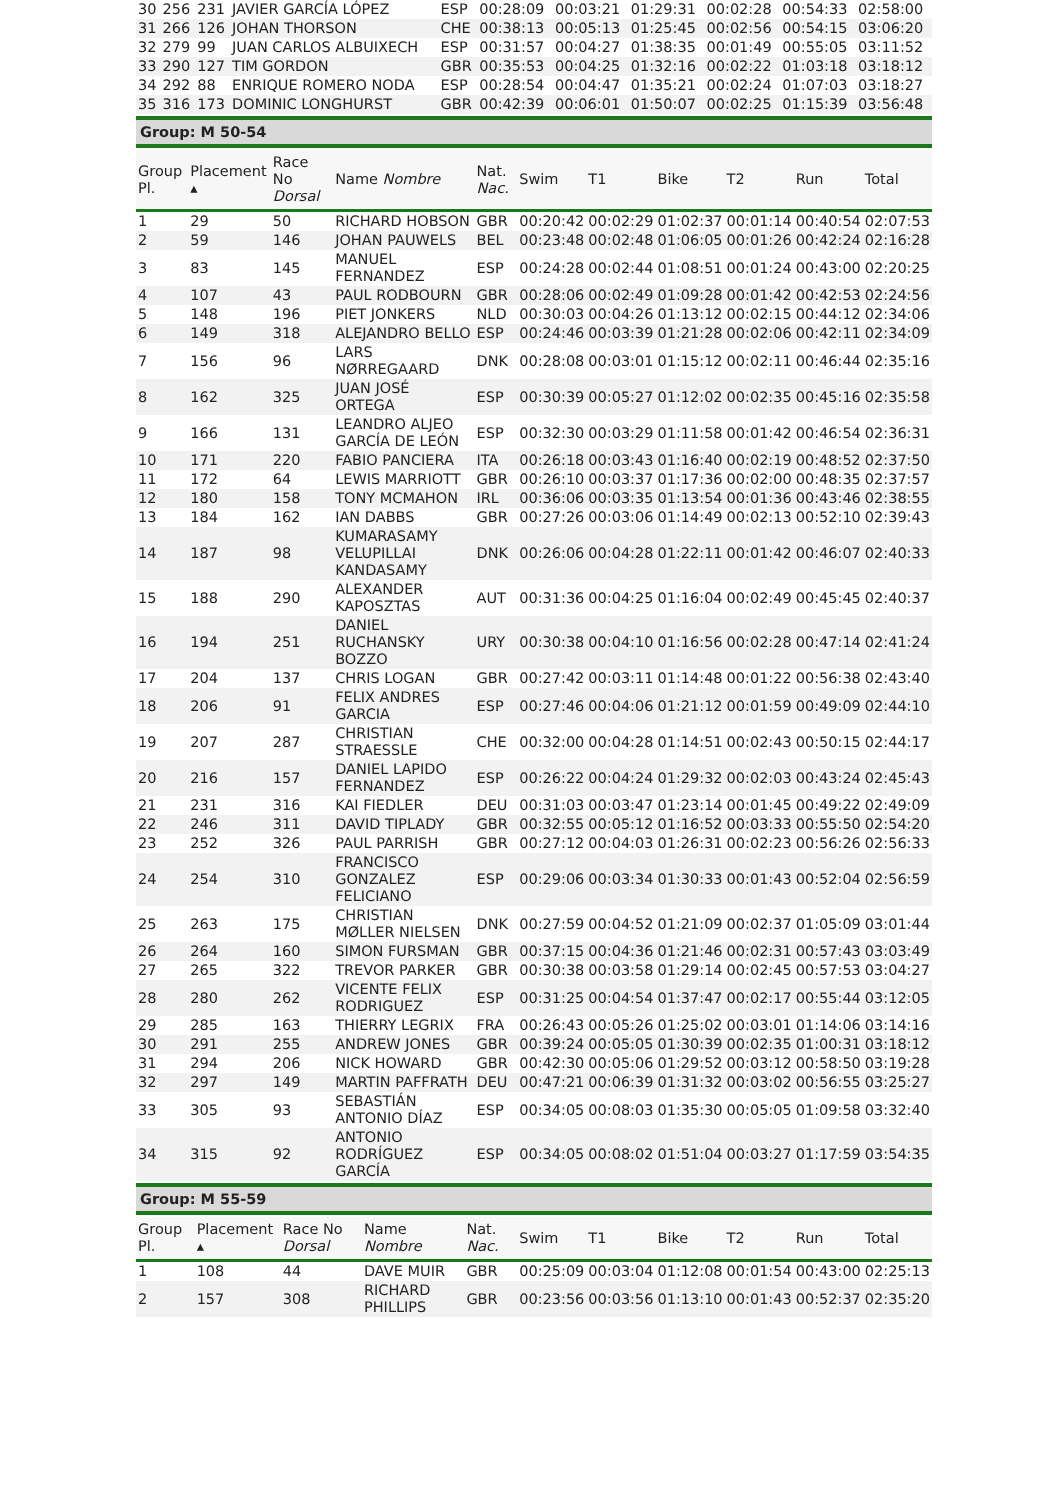| 30 | 256 | 231 | JAVIER GARCÍA LÓPEZ | ESP | 00:28:09 | 00:03:21 | 01:29:31 | 00:02:28 | 00:54:33 | 02:58:00 |
| 31 | 266 | 126 | JOHAN THORSON | CHE | 00:38:13 | 00:05:13 | 01:25:45 | 00:02:56 | 00:54:15 | 03:06:20 |
| 32 | 279 | 99 | JUAN CARLOS ALBUIXECH | ESP | 00:31:57 | 00:04:27 | 01:38:35 | 00:01:49 | 00:55:05 | 03:11:52 |
| 33 | 290 | 127 | TIM GORDON | GBR | 00:35:53 | 00:04:25 | 01:32:16 | 00:02:22 | 01:03:18 | 03:18:12 |
| 34 | 292 | 88 | ENRIQUE ROMERO NODA | ESP | 00:28:54 | 00:04:47 | 01:35:21 | 00:02:24 | 01:07:03 | 03:18:27 |
| 35 | 316 | 173 | DOMINIC LONGHURST | GBR | 00:42:39 | 00:06:01 | 01:50:07 | 00:02:25 | 01:15:39 | 03:56:48 |
Group: M 50-54
| Group Pl. | Placement ▴ | Race No Dorsal | Name Nombre | Nat. Nac. | Swim | T1 | Bike | T2 | Run | Total |
| --- | --- | --- | --- | --- | --- | --- | --- | --- | --- | --- |
| 1 | 29 | 50 | RICHARD HOBSON | GBR | 00:20:42 | 00:02:29 | 01:02:37 | 00:01:14 | 00:40:54 | 02:07:53 |
| 2 | 59 | 146 | JOHAN PAUWELS | BEL | 00:23:48 | 00:02:48 | 01:06:05 | 00:01:26 | 00:42:24 | 02:16:28 |
| 3 | 83 | 145 | MANUEL FERNANDEZ | ESP | 00:24:28 | 00:02:44 | 01:08:51 | 00:01:24 | 00:43:00 | 02:20:25 |
| 4 | 107 | 43 | PAUL RODBOURN | GBR | 00:28:06 | 00:02:49 | 01:09:28 | 00:01:42 | 00:42:53 | 02:24:56 |
| 5 | 148 | 196 | PIET JONKERS | NLD | 00:30:03 | 00:04:26 | 01:13:12 | 00:02:15 | 00:44:12 | 02:34:06 |
| 6 | 149 | 318 | ALEJANDRO BELLO | ESP | 00:24:46 | 00:03:39 | 01:21:28 | 00:02:06 | 00:42:11 | 02:34:09 |
| 7 | 156 | 96 | LARS NØRREGAARD | DNK | 00:28:08 | 00:03:01 | 01:15:12 | 00:02:11 | 00:46:44 | 02:35:16 |
| 8 | 162 | 325 | JUAN JOSÉ ORTEGA | ESP | 00:30:39 | 00:05:27 | 01:12:02 | 00:02:35 | 00:45:16 | 02:35:58 |
| 9 | 166 | 131 | LEANDRO ALJEO GARCÍA DE LEÓN | ESP | 00:32:30 | 00:03:29 | 01:11:58 | 00:01:42 | 00:46:54 | 02:36:31 |
| 10 | 171 | 220 | FABIO PANCIERA | ITA | 00:26:18 | 00:03:43 | 01:16:40 | 00:02:19 | 00:48:52 | 02:37:50 |
| 11 | 172 | 64 | LEWIS MARRIOTT | GBR | 00:26:10 | 00:03:37 | 01:17:36 | 00:02:00 | 00:48:35 | 02:37:57 |
| 12 | 180 | 158 | TONY MCMAHON | IRL | 00:36:06 | 00:03:35 | 01:13:54 | 00:01:36 | 00:43:46 | 02:38:55 |
| 13 | 184 | 162 | IAN DABBS | GBR | 00:27:26 | 00:03:06 | 01:14:49 | 00:02:13 | 00:52:10 | 02:39:43 |
| 14 | 187 | 98 | KUMARASAMY VELUPILLAI KANDASAMY | DNK | 00:26:06 | 00:04:28 | 01:22:11 | 00:01:42 | 00:46:07 | 02:40:33 |
| 15 | 188 | 290 | ALEXANDER KAPOSZTAS | AUT | 00:31:36 | 00:04:25 | 01:16:04 | 00:02:49 | 00:45:45 | 02:40:37 |
| 16 | 194 | 251 | DANIEL RUCHANSKY BOZZO | URY | 00:30:38 | 00:04:10 | 01:16:56 | 00:02:28 | 00:47:14 | 02:41:24 |
| 17 | 204 | 137 | CHRIS LOGAN | GBR | 00:27:42 | 00:03:11 | 01:14:48 | 00:01:22 | 00:56:38 | 02:43:40 |
| 18 | 206 | 91 | FELIX ANDRES GARCIA | ESP | 00:27:46 | 00:04:06 | 01:21:12 | 00:01:59 | 00:49:09 | 02:44:10 |
| 19 | 207 | 287 | CHRISTIAN STRAESSLE | CHE | 00:32:00 | 00:04:28 | 01:14:51 | 00:02:43 | 00:50:15 | 02:44:17 |
| 20 | 216 | 157 | DANIEL LAPIDO FERNANDEZ | ESP | 00:26:22 | 00:04:24 | 01:29:32 | 00:02:03 | 00:43:24 | 02:45:43 |
| 21 | 231 | 316 | KAI FIEDLER | DEU | 00:31:03 | 00:03:47 | 01:23:14 | 00:01:45 | 00:49:22 | 02:49:09 |
| 22 | 246 | 311 | DAVID TIPLADY | GBR | 00:32:55 | 00:05:12 | 01:16:52 | 00:03:33 | 00:55:50 | 02:54:20 |
| 23 | 252 | 326 | PAUL PARRISH | GBR | 00:27:12 | 00:04:03 | 01:26:31 | 00:02:23 | 00:56:26 | 02:56:33 |
| 24 | 254 | 310 | FRANCISCO GONZALEZ FELICIANO | ESP | 00:29:06 | 00:03:34 | 01:30:33 | 00:01:43 | 00:52:04 | 02:56:59 |
| 25 | 263 | 175 | CHRISTIAN MØLLER NIELSEN | DNK | 00:27:59 | 00:04:52 | 01:21:09 | 00:02:37 | 01:05:09 | 03:01:44 |
| 26 | 264 | 160 | SIMON FURSMAN | GBR | 00:37:15 | 00:04:36 | 01:21:46 | 00:02:31 | 00:57:43 | 03:03:49 |
| 27 | 265 | 322 | TREVOR PARKER | GBR | 00:30:38 | 00:03:58 | 01:29:14 | 00:02:45 | 00:57:53 | 03:04:27 |
| 28 | 280 | 262 | VICENTE FELIX RODRIGUEZ | ESP | 00:31:25 | 00:04:54 | 01:37:47 | 00:02:17 | 00:55:44 | 03:12:05 |
| 29 | 285 | 163 | THIERRY LEGRIX | FRA | 00:26:43 | 00:05:26 | 01:25:02 | 00:03:01 | 01:14:06 | 03:14:16 |
| 30 | 291 | 255 | ANDREW JONES | GBR | 00:39:24 | 00:05:05 | 01:30:39 | 00:02:35 | 01:00:31 | 03:18:12 |
| 31 | 294 | 206 | NICK HOWARD | GBR | 00:42:30 | 00:05:06 | 01:29:52 | 00:03:12 | 00:58:50 | 03:19:28 |
| 32 | 297 | 149 | MARTIN PAFFRATH | DEU | 00:47:21 | 00:06:39 | 01:31:32 | 00:03:02 | 00:56:55 | 03:25:27 |
| 33 | 305 | 93 | SEBASTIÁN ANTONIO DÍAZ | ESP | 00:34:05 | 00:08:03 | 01:35:30 | 00:05:05 | 01:09:58 | 03:32:40 |
| 34 | 315 | 92 | ANTONIO RODRÍGUEZ GARCÍA | ESP | 00:34:05 | 00:08:02 | 01:51:04 | 00:03:27 | 01:17:59 | 03:54:35 |
Group: M 55-59
| Group Pl. | Placement ▴ | Race No Dorsal | Name Nombre | Nat. Nac. | Swim | T1 | Bike | T2 | Run | Total |
| --- | --- | --- | --- | --- | --- | --- | --- | --- | --- | --- |
| 1 | 108 | 44 | DAVE MUIR | GBR | 00:25:09 | 00:03:04 | 01:12:08 | 00:01:54 | 00:43:00 | 02:25:13 |
| 2 | 157 | 308 | RICHARD PHILLIPS | GBR | 00:23:56 | 00:03:56 | 01:13:10 | 00:01:43 | 00:52:37 | 02:35:20 |